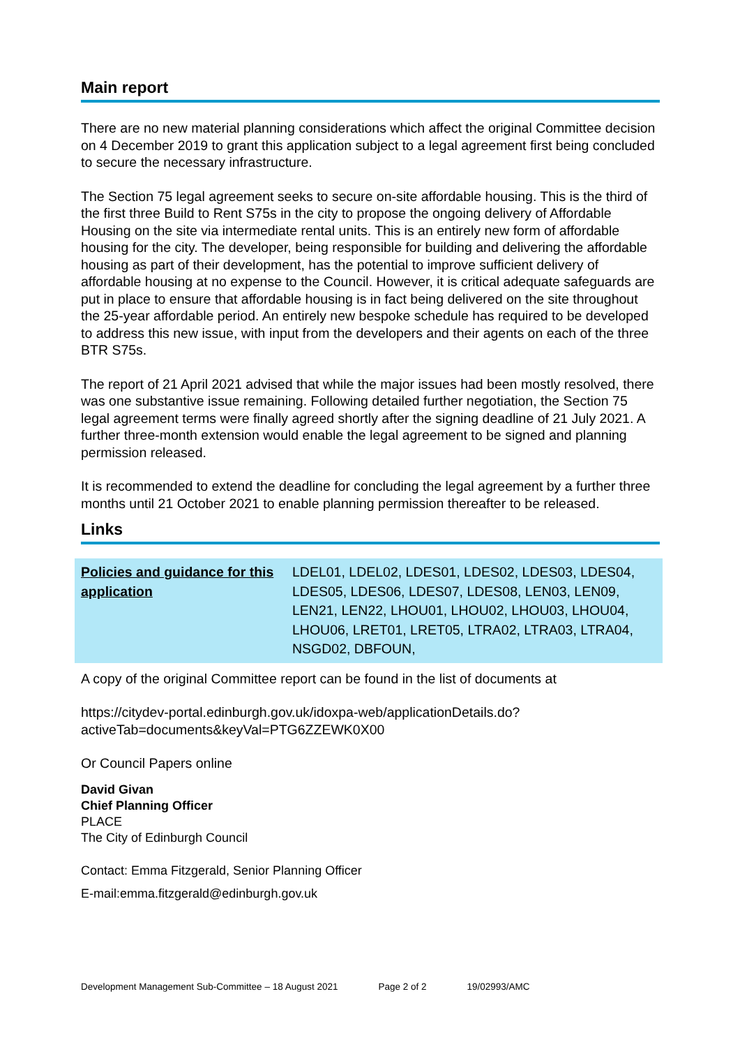Main report
There are no new material planning considerations which affect the original Committee decision on 4 December 2019 to grant this application subject to a legal agreement first being concluded to secure the necessary infrastructure.
The Section 75 legal agreement seeks to secure on-site affordable housing. This is the third of the first three Build to Rent S75s in the city to propose the ongoing delivery of Affordable Housing on the site via intermediate rental units. This is an entirely new form of affordable housing for the city. The developer, being responsible for building and delivering the affordable housing as part of their development, has the potential to improve sufficient delivery of affordable housing at no expense to the Council. However, it is critical adequate safeguards are put in place to ensure that affordable housing is in fact being delivered on the site throughout the 25-year affordable period. An entirely new bespoke schedule has required to be developed to address this new issue, with input from the developers and their agents on each of the three BTR S75s.
The report of 21 April 2021 advised that while the major issues had been mostly resolved, there was one substantive issue remaining. Following detailed further negotiation, the Section 75 legal agreement terms were finally agreed shortly after the signing deadline of 21 July 2021. A further three-month extension would enable the legal agreement to be signed and planning permission released.
It is recommended to extend the deadline for concluding the legal agreement by a further three months until 21 October 2021 to enable planning permission thereafter to be released.
Links
| Policies and guidance for this application | LDEL01, LDEL02, LDES01, LDES02, LDES03, LDES04, LDES05, LDES06, LDES07, LDES08, LEN03, LEN09, LEN21, LEN22, LHOU01, LHOU02, LHOU03, LHOU04, LHOU06, LRET01, LRET05, LTRA02, LTRA03, LTRA04, NSGD02, DBFOUN, |
A copy of the original Committee report can be found in the list of documents at
https://citydev-portal.edinburgh.gov.uk/idoxpa-web/applicationDetails.do?activeTab=documents&keyVal=PTG6ZZEWK0X00
Or Council Papers online
David Givan
Chief Planning Officer
PLACE
The City of Edinburgh Council
Contact: Emma Fitzgerald, Senior Planning Officer
E-mail:emma.fitzgerald@edinburgh.gov.uk
Development Management Sub-Committee – 18 August 2021 Page 2 of 2 19/02993/AMC